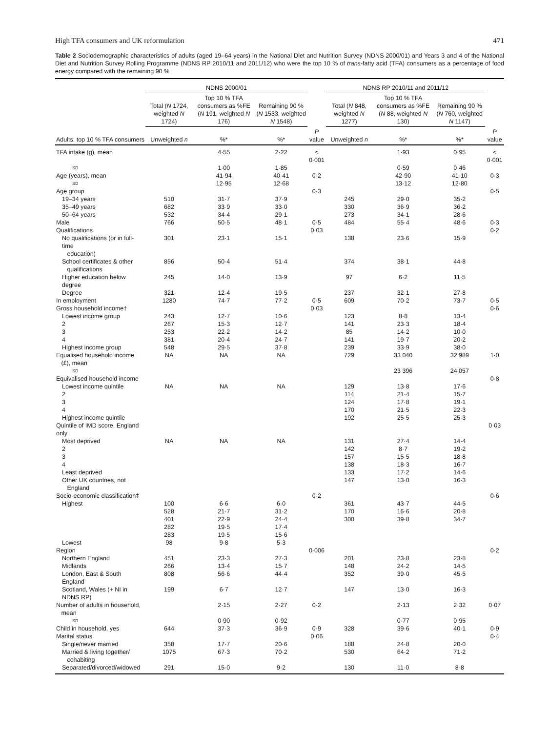High TFA consumers and UK reformulation 471
Table 2 Sociodemographic characteristics of adults (aged 19–64 years) in the National Diet and Nutrition Survey (NDNS 2000/01) and Years 3 and 4 of the National Diet and Nutrition Survey Rolling Programme (NDNS RP 2010/11 and 2011/12) who were the top 10 % of trans-fatty acid (TFA) consumers as a percentage of food energy compared with the remaining 90 %
| | NDNS 2000/01 | | | | NDNS RP 2010/11 and 2011/12 | | | |
| --- | --- | --- | --- | --- | --- | --- | --- | --- |
| Adults: top 10 % TFA consumers | Total ( N 1724, weighted N 1724) | Top 10 % TFA consumers as %FE ( N 191, weighted N 176) | Remaining 90 % ( N 1533, weighted N 1548) | | Total ( N 848, weighted N 1277) | Top 10 % TFA consumers as %FE ( N 88, weighted N 130) | Remaining 90 % ( N 760, weighted N 1147) | |
| | Unweighted n | %* | %* | P value | Unweighted n | %* | %* | P value |
| TFA intake (g), mean | | 4·55 | 2·22 | < 0·001 | | 1·93 | 0·95 | < 0·001 |
| SD | | 1·00 | 1·85 | | | 0·59 | 0·46 | |
| Age (years), mean | | 41·94 | 40·41 | 0·2 | | 42·90 | 41·10 | 0·3 |
| SD | | 12·95 | 12·68 | | | 13·12 | 12·80 | |
| Age group | | | | 0·3 | | | | 0·5 |
| 19–34 years | 510 | 31·7 | 37·9 | | 245 | 29·0 | 35·2 | |
| 35–49 years | 682 | 33·9 | 33·0 | | 330 | 36·9 | 36·2 | |
| 50–64 years | 532 | 34·4 | 29·1 | | 273 | 34·1 | 28·6 | |
| Male | 766 | 50·5 | 48·1 | 0·5 | 484 | 55·4 | 48·6 | 0·3 |
| Qualifications | | | | 0·03 | | | | 0·2 |
| No qualifications (or in full-time education) | 301 | 23·1 | 15·1 | | 138 | 23·6 | 15·9 | |
| School certificates & other qualifications | 856 | 50·4 | 51·4 | | 374 | 38·1 | 44·8 | |
| Higher education below degree | 245 | 14·0 | 13·9 | | 97 | 6·2 | 11·5 | |
| Degree | 321 | 12·4 | 19·5 | | 237 | 32·1 | 27·8 | |
| In employment | 1280 | 74·7 | 77·2 | 0·5 | 609 | 70·2 | 73·7 | 0·5 |
| Gross household income† | | | | 0·03 | | | | 0·6 |
| Lowest income group | 243 | 12·7 | 10·6 | | 123 | 8·8 | 13·4 | |
| 2 | 267 | 15·3 | 12·7 | | 141 | 23·3 | 18·4 | |
| 3 | 253 | 22·2 | 14·2 | | 85 | 14·2 | 10·0 | |
| 4 | 381 | 20·4 | 24·7 | | 141 | 19·7 | 20·2 | |
| Highest income group | 548 | 29·5 | 37·8 | | 239 | 33·9 | 38·0 | |
| Equalised household income (£), mean | NA | NA | NA | | 729 | 33 040 | 32 989 | 1·0 |
| SD | | | | | | 23 396 | 24 057 | |
| Equivalised household income | | | | | | | | 0·8 |
| Lowest income quintile | NA | NA | NA | | 129 | 13·8 | 17·6 | |
| 2 | | | | | 114 | 21·4 | 15·7 | |
| 3 | | | | | 124 | 17·8 | 19·1 | |
| 4 | | | | | 170 | 21·5 | 22·3 | |
| Highest income quintile | | | | | 192 | 25·5 | 25·3 | |
| Quintile of IMD score, England only | | | | | | | | 0·03 |
| Most deprived | NA | NA | NA | | 131 | 27·4 | 14·4 | |
| 2 | | | | | 142 | 8·7 | 19·2 | |
| 3 | | | | | 157 | 15·5 | 18·8 | |
| 4 | | | | | 138 | 18·3 | 16·7 | |
| Least deprived | | | | | 133 | 17·2 | 14·6 | |
| Other UK countries, not England | | | | | 147 | 13·0 | 16·3 | |
| Socio-economic classification‡ | | | | 0·2 | | | | 0·6 |
| Highest | 100 | 6·6 | 6·0 | | 361 | 43·7 | 44·5 | |
| | 528 | 21·7 | 31·2 | | 170 | 16·6 | 20·8 | |
| | 401 | 22·9 | 24·4 | | 300 | 39·8 | 34·7 | |
| | 282 | 19·5 | 17·4 | | | | | |
| | 283 | 19·5 | 15·6 | | | | | |
| Lowest | 98 | 9·8 | 5·3 | | | | | |
| Region | | | | 0·006 | | | | 0·2 |
| Northern England | 451 | 23·3 | 27·3 | | 201 | 23·8 | 23·8 | |
| Midlands | 266 | 13·4 | 15·7 | | 148 | 24·2 | 14·5 | |
| London, East & South England | 808 | 56·6 | 44·4 | | 352 | 39·0 | 45·5 | |
| Scotland, Wales (+ NI in NDNS RP) | 199 | 6·7 | 12·7 | | 147 | 13·0 | 16·3 | |
| Number of adults in household, mean | | 2·15 | 2·27 | 0·2 | | 2·13 | 2·32 | 0·07 |
| SD | | 0·90 | 0·92 | | | 0·77 | 0·95 | |
| Child in household, yes | 644 | 37·3 | 36·9 | 0·9 | 328 | 39·6 | 40·1 | 0·9 |
| Marital status | | | | 0·06 | | | | 0·4 |
| Single/never married | 358 | 17·7 | 20·6 | | 188 | 24·8 | 20·0 | |
| Married & living together/ cohabiting | 1075 | 67·3 | 70·2 | | 530 | 64·2 | 71·2 | |
| Separated/divorced/widowed | 291 | 15·0 | 9·2 | | 130 | 11·0 | 8·8 | |